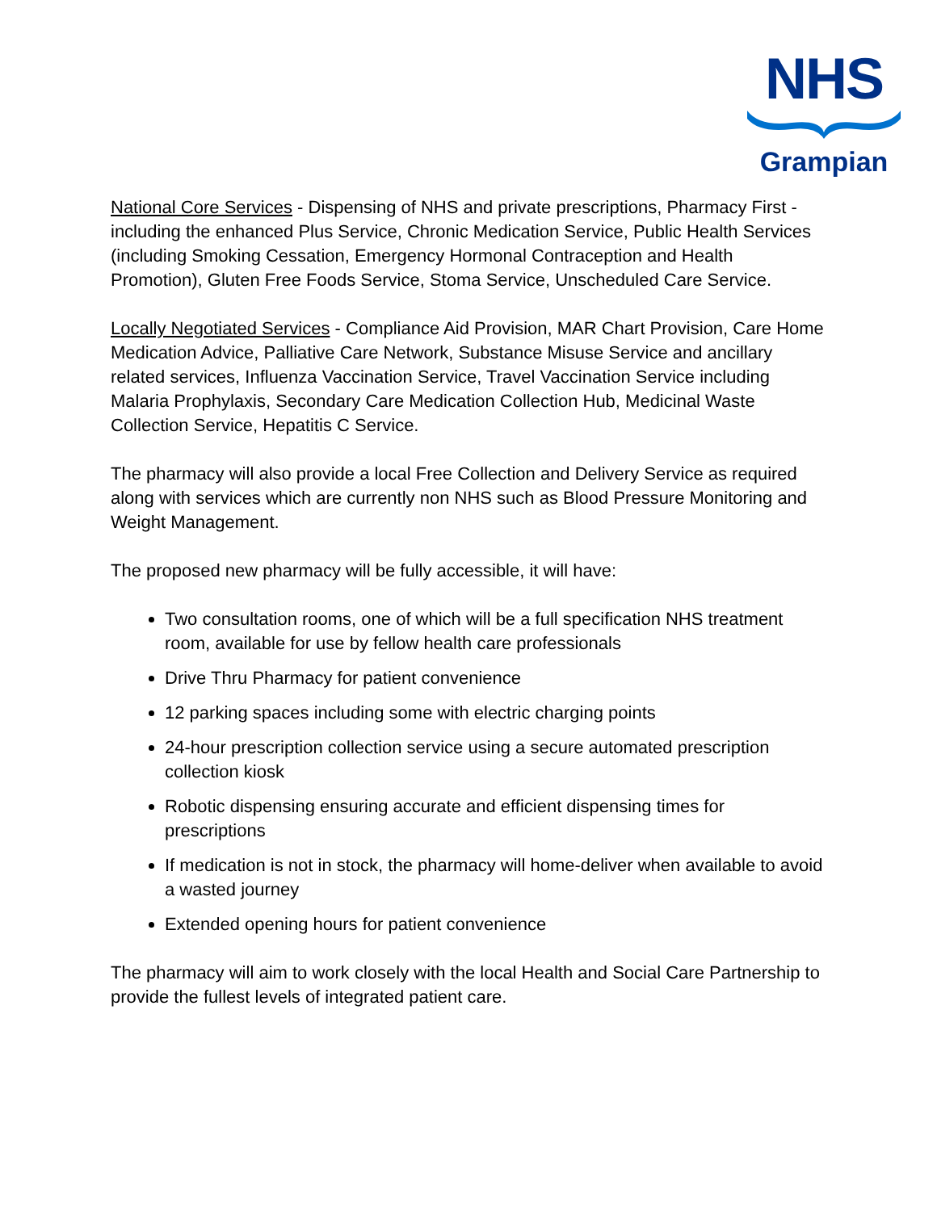NHS
Grampian
National Core Services - Dispensing of NHS and private prescriptions, Pharmacy First - including the enhanced Plus Service, Chronic Medication Service, Public Health Services (including Smoking Cessation, Emergency Hormonal Contraception and Health Promotion), Gluten Free Foods Service, Stoma Service, Unscheduled Care Service.
Locally Negotiated Services - Compliance Aid Provision, MAR Chart Provision, Care Home Medication Advice, Palliative Care Network, Substance Misuse Service and ancillary related services, Influenza Vaccination Service, Travel Vaccination Service including Malaria Prophylaxis, Secondary Care Medication Collection Hub, Medicinal Waste Collection Service, Hepatitis C Service.
The pharmacy will also provide a local Free Collection and Delivery Service as required along with services which are currently non NHS such as Blood Pressure Monitoring and Weight Management.
The proposed new pharmacy will be fully accessible, it will have:
Two consultation rooms, one of which will be a full specification NHS treatment room, available for use by fellow health care professionals
Drive Thru Pharmacy for patient convenience
12 parking spaces including some with electric charging points
24-hour prescription collection service using a secure automated prescription collection kiosk
Robotic dispensing ensuring accurate and efficient dispensing times for prescriptions
If medication is not in stock, the pharmacy will home-deliver when available to avoid a wasted journey
Extended opening hours for patient convenience
The pharmacy will aim to work closely with the local Health and Social Care Partnership to provide the fullest levels of integrated patient care.